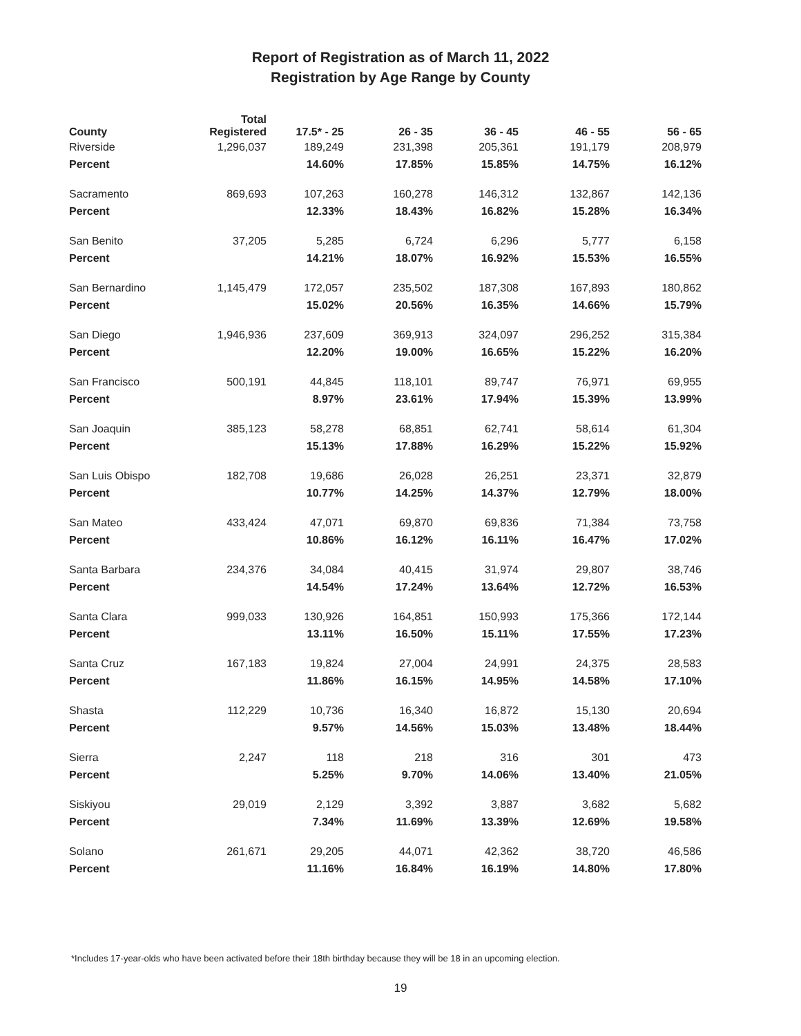Report of Registration as of March 11, 2022
Registration by Age Range by County
| County | Total Registered | 17.5* - 25 | 26 - 35 | 36 - 45 | 46 - 55 | 56 - 65 |
| --- | --- | --- | --- | --- | --- | --- |
| Riverside | 1,296,037 | 189,249 | 231,398 | 205,361 | 191,179 | 208,979 |
| Percent | | 14.60% | 17.85% | 15.85% | 14.75% | 16.12% |
| Sacramento | 869,693 | 107,263 | 160,278 | 146,312 | 132,867 | 142,136 |
| Percent | | 12.33% | 18.43% | 16.82% | 15.28% | 16.34% |
| San Benito | 37,205 | 5,285 | 6,724 | 6,296 | 5,777 | 6,158 |
| Percent | | 14.21% | 18.07% | 16.92% | 15.53% | 16.55% |
| San Bernardino | 1,145,479 | 172,057 | 235,502 | 187,308 | 167,893 | 180,862 |
| Percent | | 15.02% | 20.56% | 16.35% | 14.66% | 15.79% |
| San Diego | 1,946,936 | 237,609 | 369,913 | 324,097 | 296,252 | 315,384 |
| Percent | | 12.20% | 19.00% | 16.65% | 15.22% | 16.20% |
| San Francisco | 500,191 | 44,845 | 118,101 | 89,747 | 76,971 | 69,955 |
| Percent | | 8.97% | 23.61% | 17.94% | 15.39% | 13.99% |
| San Joaquin | 385,123 | 58,278 | 68,851 | 62,741 | 58,614 | 61,304 |
| Percent | | 15.13% | 17.88% | 16.29% | 15.22% | 15.92% |
| San Luis Obispo | 182,708 | 19,686 | 26,028 | 26,251 | 23,371 | 32,879 |
| Percent | | 10.77% | 14.25% | 14.37% | 12.79% | 18.00% |
| San Mateo | 433,424 | 47,071 | 69,870 | 69,836 | 71,384 | 73,758 |
| Percent | | 10.86% | 16.12% | 16.11% | 16.47% | 17.02% |
| Santa Barbara | 234,376 | 34,084 | 40,415 | 31,974 | 29,807 | 38,746 |
| Percent | | 14.54% | 17.24% | 13.64% | 12.72% | 16.53% |
| Santa Clara | 999,033 | 130,926 | 164,851 | 150,993 | 175,366 | 172,144 |
| Percent | | 13.11% | 16.50% | 15.11% | 17.55% | 17.23% |
| Santa Cruz | 167,183 | 19,824 | 27,004 | 24,991 | 24,375 | 28,583 |
| Percent | | 11.86% | 16.15% | 14.95% | 14.58% | 17.10% |
| Shasta | 112,229 | 10,736 | 16,340 | 16,872 | 15,130 | 20,694 |
| Percent | | 9.57% | 14.56% | 15.03% | 13.48% | 18.44% |
| Sierra | 2,247 | 118 | 218 | 316 | 301 | 473 |
| Percent | | 5.25% | 9.70% | 14.06% | 13.40% | 21.05% |
| Siskiyou | 29,019 | 2,129 | 3,392 | 3,887 | 3,682 | 5,682 |
| Percent | | 7.34% | 11.69% | 13.39% | 12.69% | 19.58% |
| Solano | 261,671 | 29,205 | 44,071 | 42,362 | 38,720 | 46,586 |
| Percent | | 11.16% | 16.84% | 16.19% | 14.80% | 17.80% |
*Includes 17-year-olds who have been activated before their 18th birthday because they will be 18 in an upcoming election.
19